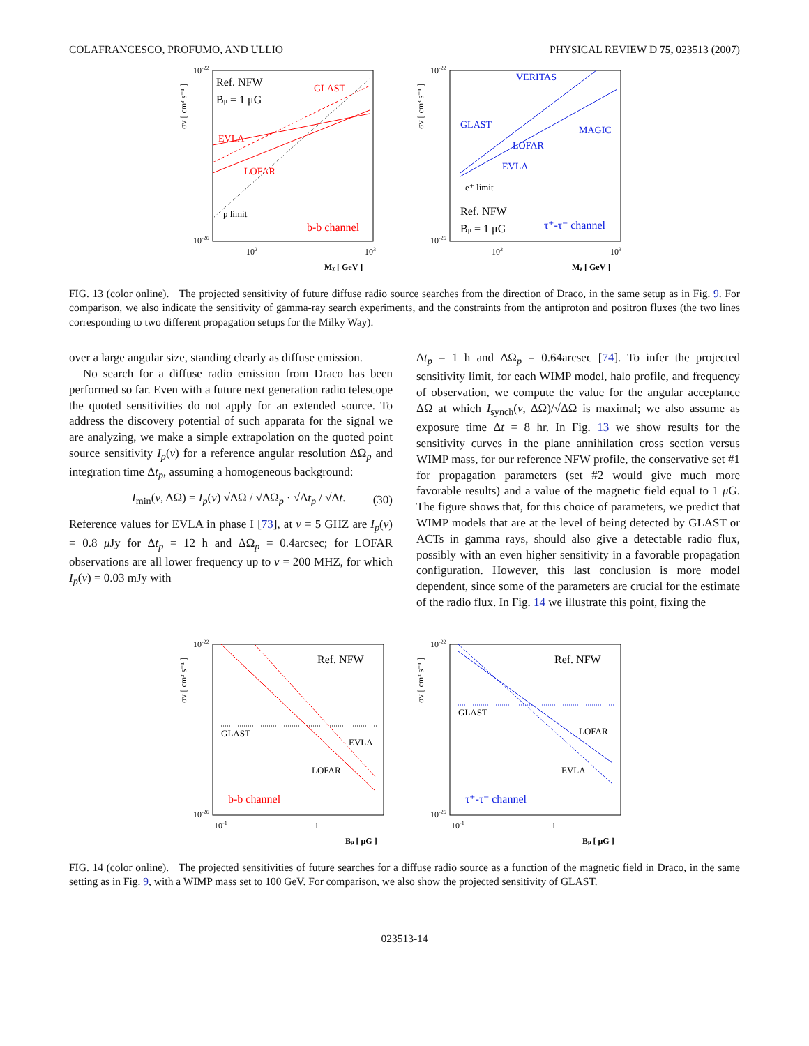COLAFRANCESCO, PROFUMO, AND ULLIO PHYSICAL REVIEW D 75, 023513 (2007)
σv [ cm³ s⁻¹ ]
10-22
10-26
Ref. NFW
Bμ = 1 μG
GLAST
EVLA
LOFAR
p limit
b-b channel
102
103
Mχ [ GeV ]
σv [ cm³ s⁻¹ ]
10-22
10-26
VERITAS
GLAST
MAGIC
LOFAR
EVLA
e⁺ limit
Ref. NFW
Bμ = 1 μG
τ⁺-τ⁻ channel
102
103
Mχ [ GeV ]
FIG. 13 (color online). The projected sensitivity of future diffuse radio source searches from the direction of Draco, in the same setup as in Fig. 9. For comparison, we also indicate the sensitivity of gamma-ray search experiments, and the constraints from the antiproton and positron fluxes (the two lines corresponding to two different propagation setups for the Milky Way).
over a large angular size, standing clearly as diffuse emission.
No search for a diffuse radio emission from Draco has been performed so far. Even with a future next generation radio telescope the quoted sensitivities do not apply for an extended source. To address the discovery potential of such apparata for the signal we are analyzing, we make a simple extrapolation on the quoted point source sensitivity I<sub>p</sub>(ν) for a reference angular resolution ΔΩ<sub>p</sub> and integration time Δt<sub>p</sub>, assuming a homogeneous background:
I<sub>min</sub>(ν, ΔΩ) = I<sub>p</sub>(ν) √ΔΩ / √ΔΩ<sub>p</sub> · √Δt<sub>p</sub> / √Δt. (30)
Reference values for EVLA in phase I [73], at ν = 5 GHZ are I<sub>p</sub>(ν) = 0.8 μ Jy for Δt<sub>p</sub> = 12 h and ΔΩ<sub>p</sub> = 0.4arcsec; for LOFAR observations are all lower frequency up to ν = 200 MHZ, for which I<sub>p</sub>(ν) = 0.03 mJy with
Δt<sub>p</sub> = 1 h and ΔΩ<sub>p</sub> = 0.64arcsec [74]. To infer the projected sensitivity limit, for each WIMP model, halo profile, and frequency of observation, we compute the value for the angular acceptance ΔΩ at which I<sub>synch</sub>(ν, ΔΩ)/√ΔΩ is maximal; we also assume as exposure time Δt = 8 hr. In Fig. 13 we show results for the sensitivity curves in the plane annihilation cross section versus WIMP mass, for our reference NFW profile, the conservative set #1 for propagation parameters (set #2 would give much more favorable results) and a value of the magnetic field equal to 1 μ G. The figure shows that, for this choice of parameters, we predict that WIMP models that are at the level of being detected by GLAST or ACTs in gamma rays, should also give a detectable radio flux, possibly with an even higher sensitivity in a favorable propagation configuration. However, this last conclusion is more model dependent, since some of the parameters are crucial for the estimate of the radio flux. In Fig. 14 we illustrate this point, fixing the
σv [ cm³ s⁻¹ ]
10-22
10-26
Ref. NFW
GLAST
EVLA
LOFAR
b-b channel
10-1
1
Bμ [ μG ]
σv [ cm³ s⁻¹ ]
10-22
10-26
Ref. NFW
GLAST
LOFAR
EVLA
τ⁺-τ⁻ channel
10-1
1
Bμ [ μG ]
FIG. 14 (color online). The projected sensitivities of future searches for a diffuse radio source as a function of the magnetic field in Draco, in the same setting as in Fig. 9, with a WIMP mass set to 100 GeV. For comparison, we also show the projected sensitivity of GLAST.
023513-14